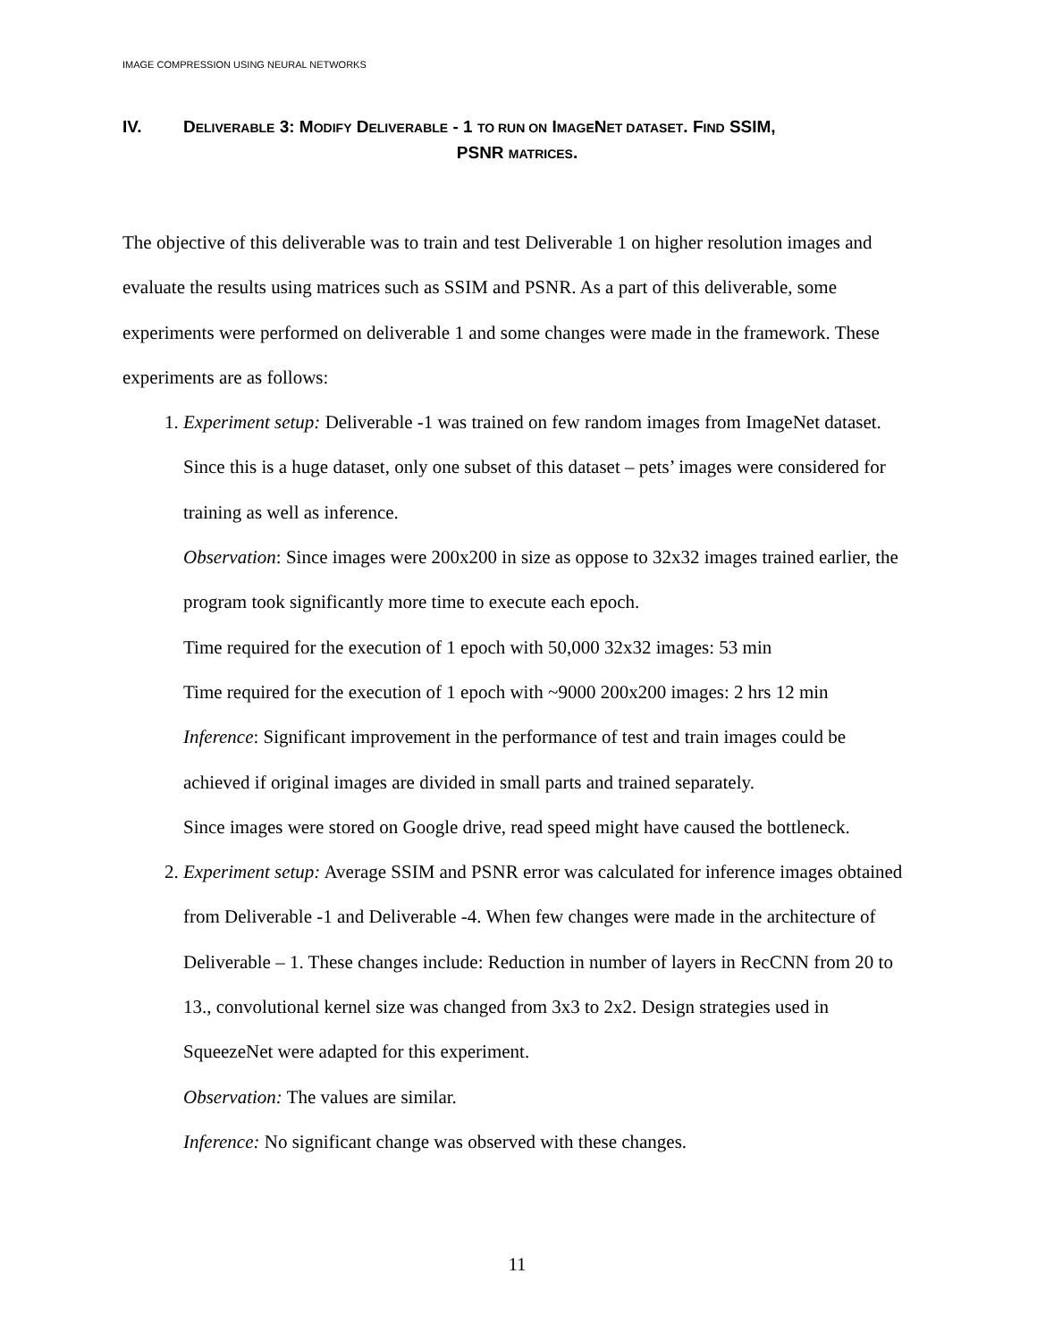IMAGE COMPRESSION USING NEURAL NETWORKS
IV. DELIVERABLE 3: MODIFY DELIVERABLE - 1 TO RUN ON IMAGENET DATASET. FIND SSIM,
PSNR MATRICES.
The objective of this deliverable was to train and test Deliverable 1 on higher resolution images and evaluate the results using matrices such as SSIM and PSNR. As a part of this deliverable, some experiments were performed on deliverable 1 and some changes were made in the framework. These experiments are as follows:
1. Experiment setup: Deliverable -1 was trained on few random images from ImageNet dataset. Since this is a huge dataset, only one subset of this dataset – pets’ images were considered for training as well as inference.
Observation: Since images were 200x200 in size as oppose to 32x32 images trained earlier, the program took significantly more time to execute each epoch.
Time required for the execution of 1 epoch with 50,000 32x32 images: 53 min
Time required for the execution of 1 epoch with ~9000 200x200 images: 2 hrs 12 min
Inference: Significant improvement in the performance of test and train images could be achieved if original images are divided in small parts and trained separately.
Since images were stored on Google drive, read speed might have caused the bottleneck.
2. Experiment setup: Average SSIM and PSNR error was calculated for inference images obtained from Deliverable -1 and Deliverable -4. When few changes were made in the architecture of Deliverable – 1. These changes include: Reduction in number of layers in RecCNN from 20 to 13., convolutional kernel size was changed from 3x3 to 2x2. Design strategies used in SqueezeNet were adapted for this experiment.
Observation: The values are similar.
Inference: No significant change was observed with these changes.
11